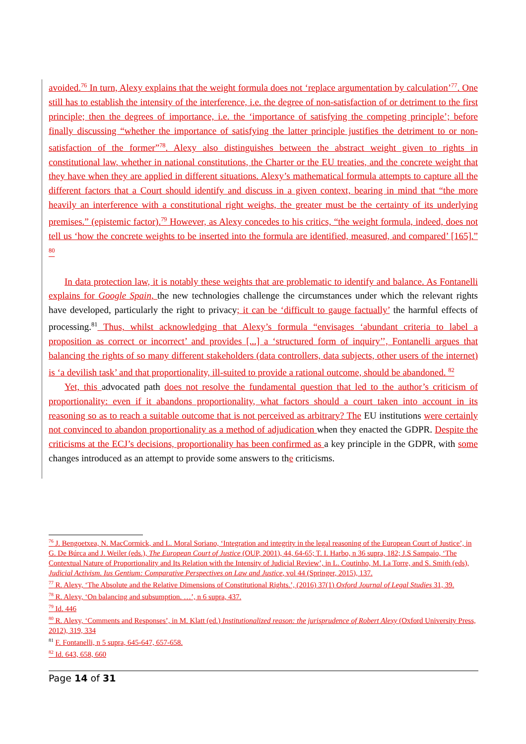avoided.<sup>76</sup> In turn, Alexy explains that the weight formula does not ‘replace argumentation by calculation’<sup>77</sup>. One still has to establish the intensity of the interference, i.e. the degree of non-satisfaction of or detriment to the first principle; then the degrees of importance, i.e. the ‘importance of satisfying the competing principle’; before finally discussing “whether the importance of satisfying the latter principle justifies the detriment to or non-satisfaction of the former”<sup>78</sup>. Alexy also distinguishes between the abstract weight given to rights in constitutional law, whether in national constitutions, the Charter or the EU treaties, and the concrete weight that they have when they are applied in different situations. Alexy’s mathematical formula attempts to capture all the different factors that a Court should identify and discuss in a given context, bearing in mind that “the more heavily an interference with a constitutional right weighs, the greater must be the certainty of its underlying premises.” (epistemic factor).<sup>79</sup> However, as Alexy concedes to his critics, “the weight formula, indeed, does not tell us ‘how the concrete weights to be inserted into the formula are identified, measured, and compared’ [165].” <sup>80</sup>
In data protection law, it is notably these weights that are problematic to identify and balance. As Fontanelli explains for Google Spain, the new technologies challenge the circumstances under which the relevant rights have developed, particularly the right to privacy; it can be ‘difficult to gauge factually’ the harmful effects of processing.<sup>81</sup> Thus, whilst acknowledging that Alexy’s formula “envisages ‘abundant criteria to label a proposition as correct or incorrect’ and provides [...] a ‘structured form of inquiry’’, Fontanelli argues that balancing the rights of so many different stakeholders (data controllers, data subjects, other users of the internet) is ‘a devilish task’ and that proportionality, ill-suited to provide a rational outcome, should be abandoned. <sup>82</sup>
Yet, this advocated path does not resolve the fundamental question that led to the author’s criticism of proportionality: even if it abandons proportionality, what factors should a court taken into account in its reasoning so as to reach a suitable outcome that is not perceived as arbitrary? The EU institutions were certainly not convinced to abandon proportionality as a method of adjudication when they enacted the GDPR. Despite the criticisms at the ECJ’s decisions, proportionality has been confirmed as a key principle in the GDPR, with some changes introduced as an attempt to provide some answers to the criticisms.
<sup>76</sup> J. Bengoetxea, N. MacCormick, and L. Moral Soriano, ‘Integration and integrity in the legal reasoning of the European Court of Justice’, in G. De Búrca and J. Weiler (eds.), The European Court of Justice (OUP, 2001), 44, 64-65; T. I. Harbo, n 36 supra, 182; J.S Sampaio, ‘The Contextual Nature of Proportionality and Its Relation with the Intensity of Judicial Review’, in L. Coutinho, M. La Torre, and S. Smith (eds), Judicial Activism. Ius Gentium: Comparative Perspectives on Law and Justice, vol 44 (Springer, 2015), 137.
<sup>77</sup> R. Alexy, ‘The Absolute and the Relative Dimensions of Constitutional Rights.’, (2016) 37(1) Oxford Journal of Legal Studies 31, 39.
<sup>78</sup> R. Alexy, ‘On balancing and subsumption. …’, n 6 supra, 437.
<sup>79</sup> Id. 446
<sup>80</sup> R. Alexy, ‘Comments and Responses’, in M. Klatt (ed.) Institutionalized reason: the jurisprudence of Robert Alexy (Oxford University Press, 2012), 319, 334
<sup>81</sup> F. Fontanelli, n 5 supra, 645-647, 657-658.
<sup>82</sup> Id. 643, 658, 660
Page 14 of 31